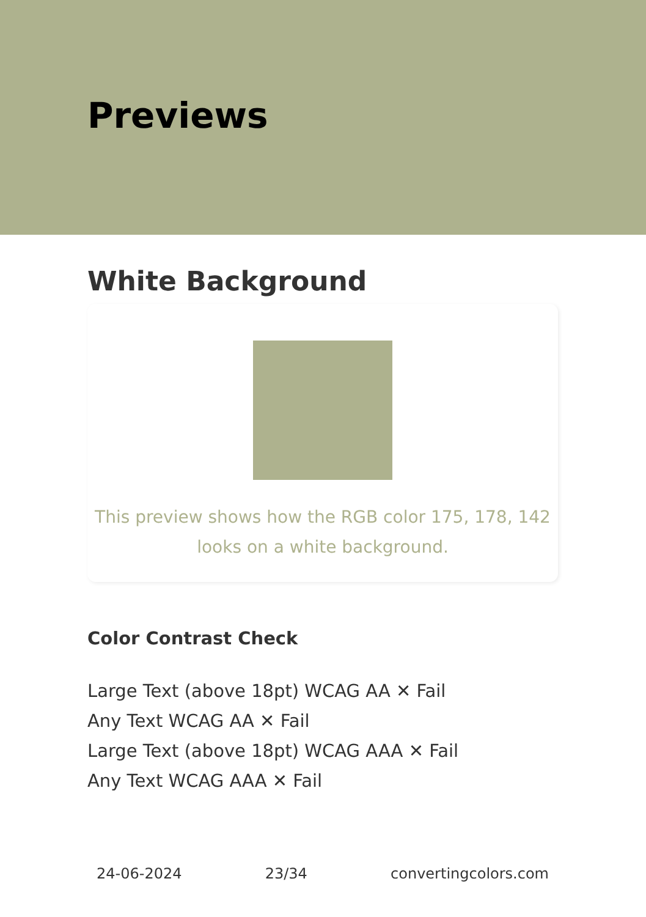Previews
White Background
This preview shows how the RGB color 175, 178, 142
looks on a white background.
Color Contrast Check
Large Text (above 18pt) WCAG AA ✕ Fail
Any Text WCAG AA ✕ Fail
Large Text (above 18pt) WCAG AAA ✕ Fail
Any Text WCAG AAA ✕ Fail
24-06-2024 23/34 convertingcolors.com